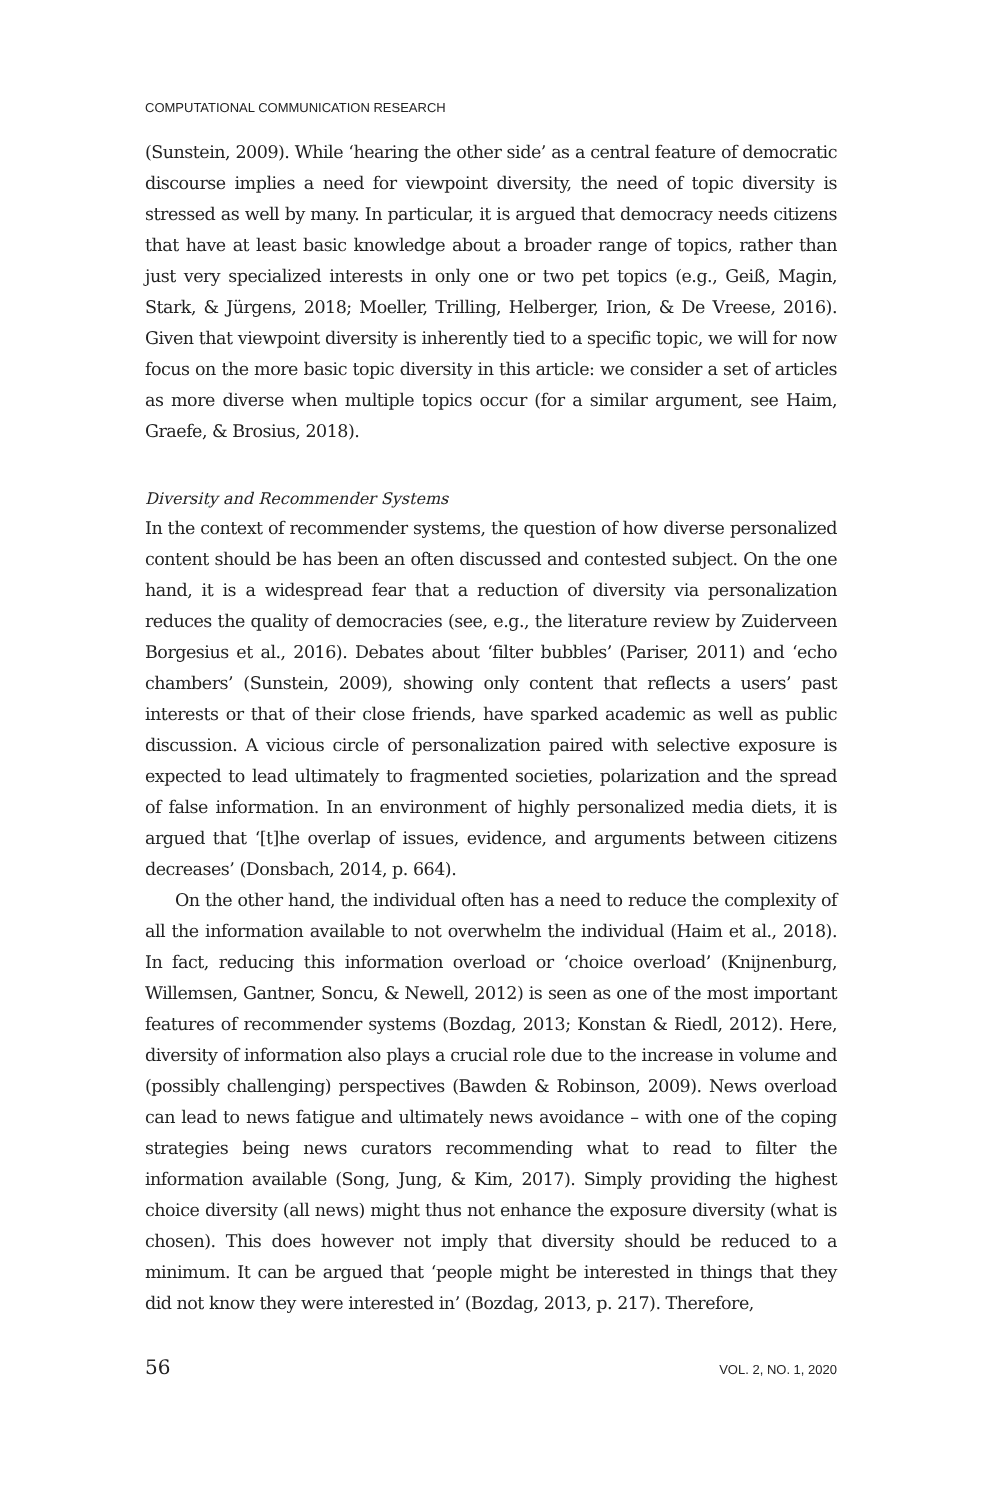COMPUTATIONAL COMMUNICATION RESEARCH
(Sunstein, 2009). While ‘hearing the other side’ as a central feature of democratic discourse implies a need for viewpoint diversity, the need of topic diversity is stressed as well by many. In particular, it is argued that democracy needs citizens that have at least basic knowledge about a broader range of topics, rather than just very specialized interests in only one or two pet topics (e.g., Geiß, Magin, Stark, & Jürgens, 2018; Moeller, Trilling, Helberger, Irion, & De Vreese, 2016). Given that viewpoint diversity is inherently tied to a specific topic, we will for now focus on the more basic topic diversity in this article: we consider a set of articles as more diverse when multiple topics occur (for a similar argument, see Haim, Graefe, & Brosius, 2018).
Diversity and Recommender Systems
In the context of recommender systems, the question of how diverse personalized content should be has been an often discussed and contested subject. On the one hand, it is a widespread fear that a reduction of diversity via personalization reduces the quality of democracies (see, e.g., the literature review by Zuiderveen Borgesius et al., 2016). Debates about ‘filter bubbles’ (Pariser, 2011) and ‘echo chambers’ (Sunstein, 2009), showing only content that reflects a users’ past interests or that of their close friends, have sparked academic as well as public discussion. A vicious circle of personalization paired with selective exposure is expected to lead ultimately to fragmented societies, polarization and the spread of false information. In an environment of highly personalized media diets, it is argued that ‘[t]he overlap of issues, evidence, and arguments between citizens decreases’ (Donsbach, 2014, p. 664).
On the other hand, the individual often has a need to reduce the complexity of all the information available to not overwhelm the individual (Haim et al., 2018). In fact, reducing this information overload or ‘choice overload’ (Knijnenburg, Willemsen, Gantner, Soncu, & Newell, 2012) is seen as one of the most important features of recommender systems (Bozdag, 2013; Konstan & Riedl, 2012). Here, diversity of information also plays a crucial role due to the increase in volume and (possibly challenging) perspectives (Bawden & Robinson, 2009). News overload can lead to news fatigue and ultimately news avoidance – with one of the coping strategies being news curators recommending what to read to filter the information available (Song, Jung, & Kim, 2017). Simply providing the highest choice diversity (all news) might thus not enhance the exposure diversity (what is chosen). This does however not imply that diversity should be reduced to a minimum. It can be argued that ‘people might be interested in things that they did not know they were interested in’ (Bozdag, 2013, p. 217). Therefore,
56 VOL. 2, NO. 1, 2020